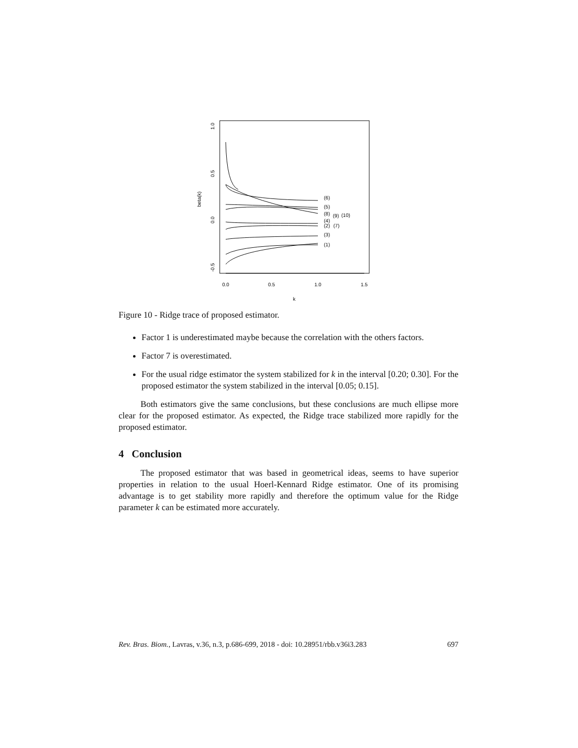0.0
0.5
1.0
1.5
k
1.0
0.5
0.0
-0.5
beta(k)
(6)
(5)
(8)
(9)
(10)
(4)
(2)
(7)
(3)
(1)
Figure 10 - Ridge trace of proposed estimator.
Factor 1 is underestimated maybe because the correlation with the others factors.
Factor 7 is overestimated.
For the usual ridge estimator the system stabilized for k in the interval [0.20; 0.30]. For the proposed estimator the system stabilized in the interval [0.05; 0.15].
Both estimators give the same conclusions, but these conclusions are much ellipse more clear for the proposed estimator. As expected, the Ridge trace stabilized more rapidly for the proposed estimator.
4 Conclusion
The proposed estimator that was based in geometrical ideas, seems to have superior properties in relation to the usual Hoerl-Kennard Ridge estimator. One of its promising advantage is to get stability more rapidly and therefore the optimum value for the Ridge parameter k can be estimated more accurately.
Rev. Bras. Biom., Lavras, v.36, n.3, p.686-699, 2018 - doi: 10.28951/rbb.v36i3.283 697